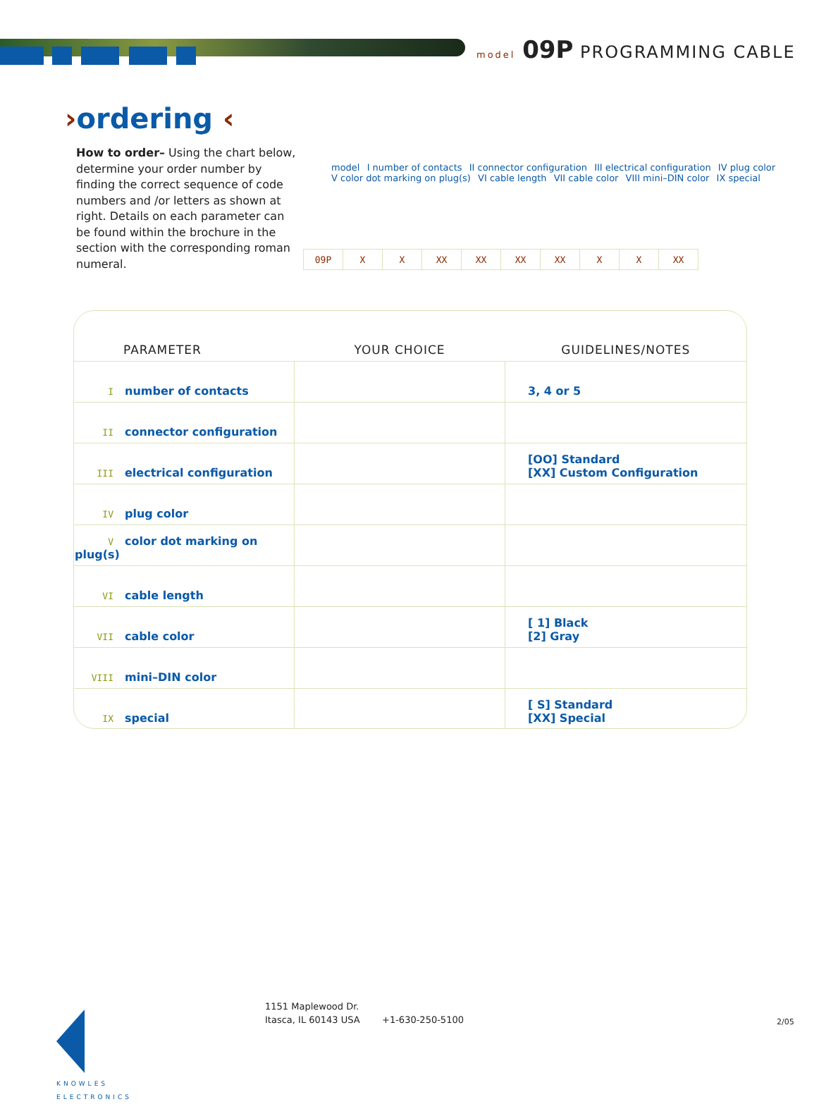model 09P PROGRAMMING CABLE
›ordering ‹
How to order– Using the chart below, determine your order number by finding the correct sequence of code numbers and /or letters as shown at right. Details on each parameter can be found within the brochure in the section with the corresponding roman numeral.
model I number of contacts II connector configuration III electrical configuration IV plug color V color dot marking on plug(s) VI cable length VII cable color VIII mini–DIN color IX special
| 09P | X | X | XX | XX | XX | XX | X | X | XX |
| PARAMETER | YOUR CHOICE | GUIDELINES/NOTES |
| --- | --- | --- |
| I number of contacts | | 3, 4 or 5 |
| II connector configuration | | |
| III electrical configuration | | [OO] Standard [XX] Custom Configuration |
| IV plug color | | |
| V color dot marking on plug(s) | | |
| VI cable length | | |
| VII cable color | | [ 1] Black [2] Gray |
| VIII mini–DIN color | | |
| IX special | | [ S] Standard [XX] Special |
KNOWLES
ELECTRONICS
1151 Maplewood Dr.
Itasca, IL 60143 USA
+1-630-250-5100 2/05